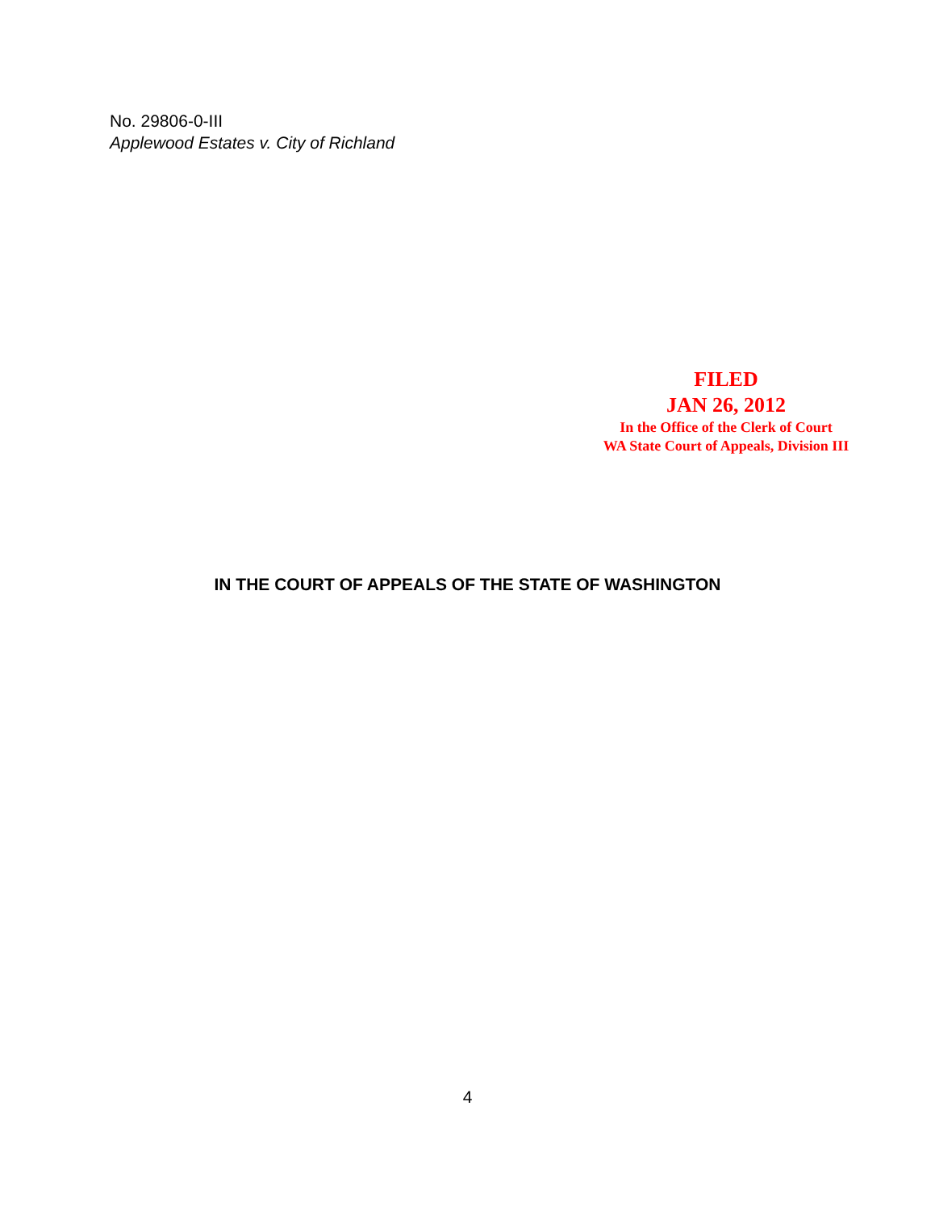No. 29806-0-III
Applewood Estates v. City of Richland
FILED
JAN 26, 2012
In the Office of the Clerk of Court
WA State Court of Appeals, Division III
IN THE COURT OF APPEALS OF THE STATE OF WASHINGTON
4